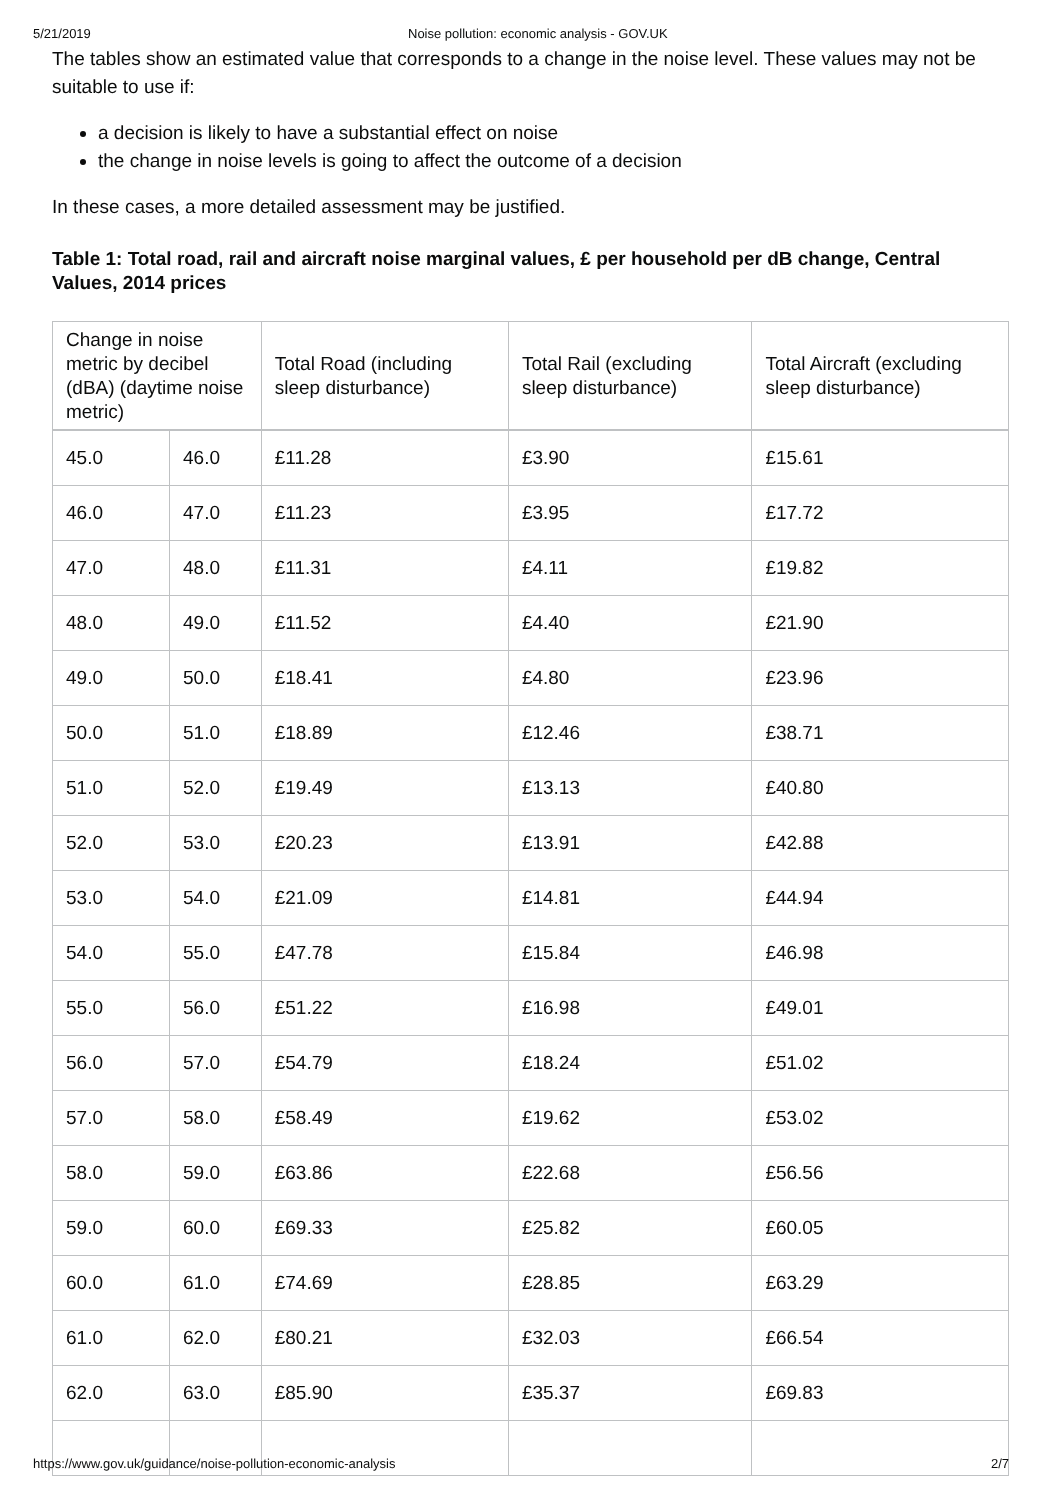5/21/2019 Noise pollution: economic analysis - GOV.UK
The tables show an estimated value that corresponds to a change in the noise level. These values may not be suitable to use if:
a decision is likely to have a substantial effect on noise
the change in noise levels is going to affect the outcome of a decision
In these cases, a more detailed assessment may be justified.
Table 1: Total road, rail and aircraft noise marginal values, £ per household per dB change, Central Values, 2014 prices
| Change in noise metric by decibel (dBA) (daytime noise metric) | | Total Road (including sleep disturbance) | Total Rail (excluding sleep disturbance) | Total Aircraft (excluding sleep disturbance) |
| --- | --- | --- | --- | --- |
| 45.0 | 46.0 | £11.28 | £3.90 | £15.61 |
| 46.0 | 47.0 | £11.23 | £3.95 | £17.72 |
| 47.0 | 48.0 | £11.31 | £4.11 | £19.82 |
| 48.0 | 49.0 | £11.52 | £4.40 | £21.90 |
| 49.0 | 50.0 | £18.41 | £4.80 | £23.96 |
| 50.0 | 51.0 | £18.89 | £12.46 | £38.71 |
| 51.0 | 52.0 | £19.49 | £13.13 | £40.80 |
| 52.0 | 53.0 | £20.23 | £13.91 | £42.88 |
| 53.0 | 54.0 | £21.09 | £14.81 | £44.94 |
| 54.0 | 55.0 | £47.78 | £15.84 | £46.98 |
| 55.0 | 56.0 | £51.22 | £16.98 | £49.01 |
| 56.0 | 57.0 | £54.79 | £18.24 | £51.02 |
| 57.0 | 58.0 | £58.49 | £19.62 | £53.02 |
| 58.0 | 59.0 | £63.86 | £22.68 | £56.56 |
| 59.0 | 60.0 | £69.33 | £25.82 | £60.05 |
| 60.0 | 61.0 | £74.69 | £28.85 | £63.29 |
| 61.0 | 62.0 | £80.21 | £32.03 | £66.54 |
| 62.0 | 63.0 | £85.90 | £35.37 | £69.83 |
https://www.gov.uk/guidance/noise-pollution-economic-analysis 2/7